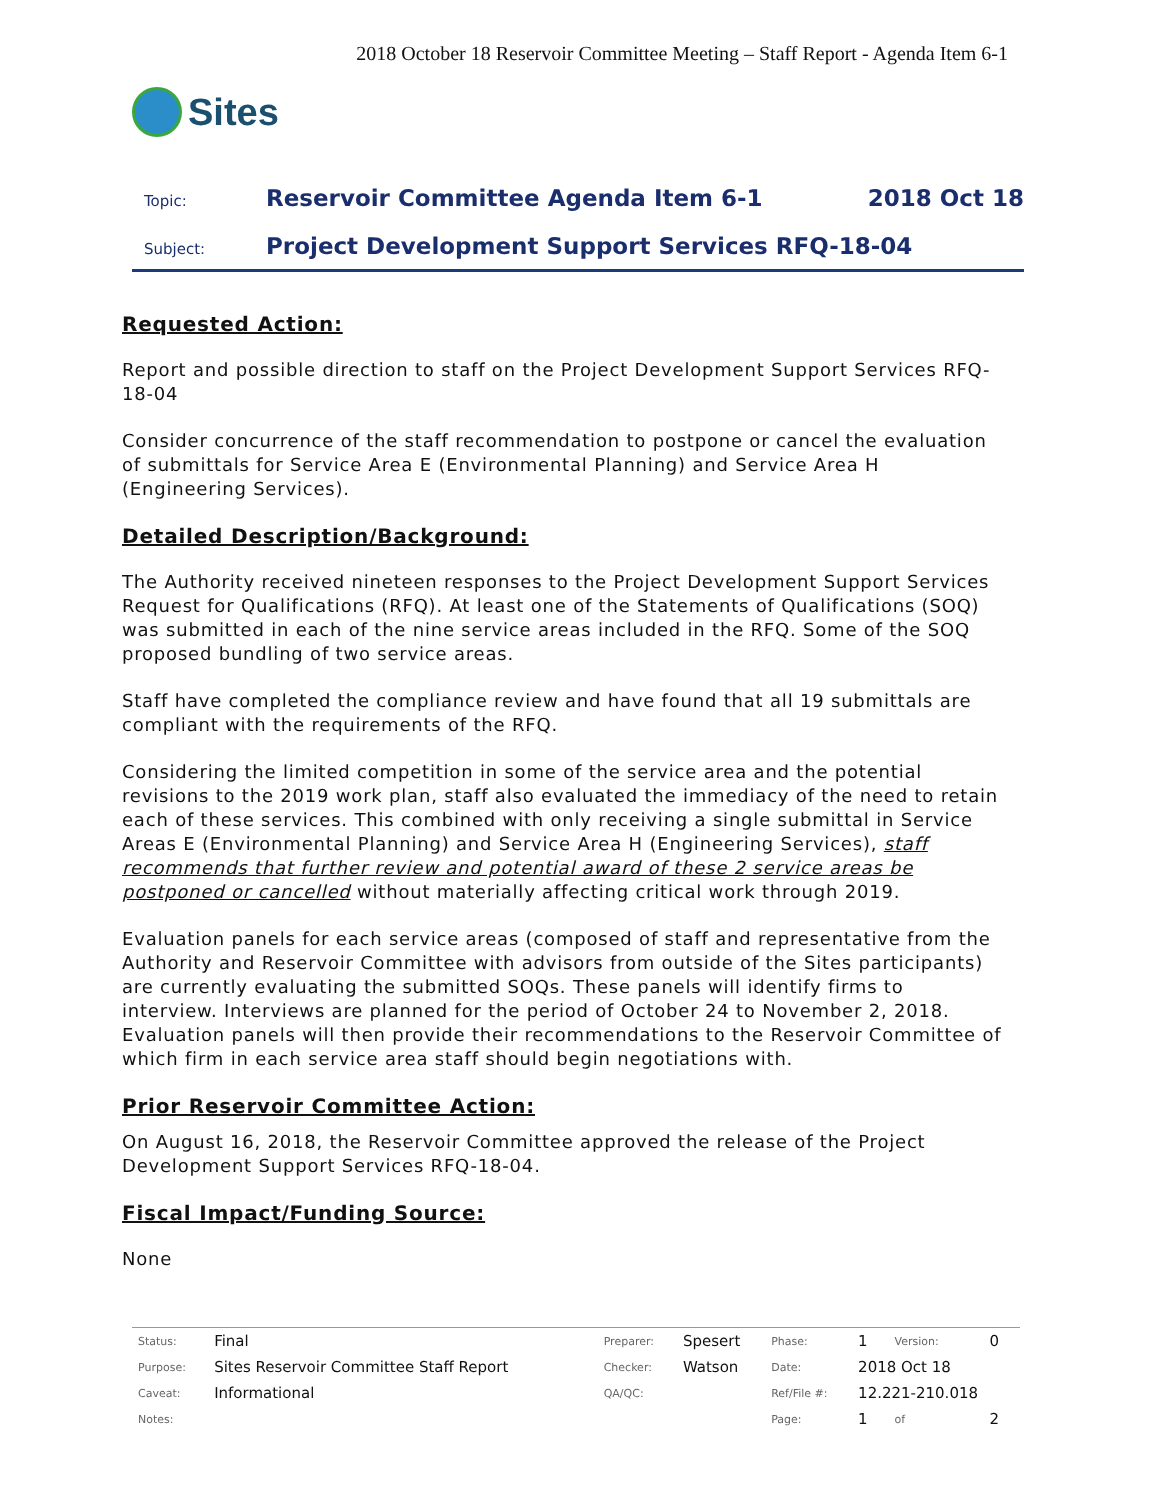2018 October 18 Reservoir Committee Meeting – Staff Report - Agenda Item 6-1
Sites
Topic:
Reservoir Committee Agenda Item 6-1
2018 Oct 18
Subject:
Project Development Support Services RFQ-18-04
Requested Action:
Report and possible direction to staff on the Project Development Support Services RFQ-18-04
Consider concurrence of the staff recommendation to postpone or cancel the evaluation of submittals for Service Area E (Environmental Planning) and Service Area H (Engineering Services).
Detailed Description/Background:
The Authority received nineteen responses to the Project Development Support Services Request for Qualifications (RFQ). At least one of the Statements of Qualifications (SOQ) was submitted in each of the nine service areas included in the RFQ. Some of the SOQ proposed bundling of two service areas.
Staff have completed the compliance review and have found that all 19 submittals are compliant with the requirements of the RFQ.
Considering the limited competition in some of the service area and the potential revisions to the 2019 work plan, staff also evaluated the immediacy of the need to retain each of these services. This combined with only receiving a single submittal in Service Areas E (Environmental Planning) and Service Area H (Engineering Services), staff recommends that further review and potential award of these 2 service areas be postponed or cancelled without materially affecting critical work through 2019.
Evaluation panels for each service areas (composed of staff and representative from the Authority and Reservoir Committee with advisors from outside of the Sites participants) are currently evaluating the submitted SOQs. These panels will identify firms to interview. Interviews are planned for the period of October 24 to November 2, 2018. Evaluation panels will then provide their recommendations to the Reservoir Committee of which firm in each service area staff should begin negotiations with.
Prior Reservoir Committee Action:
On August 16, 2018, the Reservoir Committee approved the release of the Project Development Support Services RFQ-18-04.
Fiscal Impact/Funding Source:
None
| Status: | Final | Preparer: | Spesert | Phase: | 1 | Version: | 0 |
| Purpose: | Sites Reservoir Committee Staff Report | Checker: | Watson | Date: | 2018 Oct 18 | | |
| Caveat: | Informational | QA/QC: | | Ref/File #: | 12.221-210.018 | | |
| Notes: | | | | Page: | 1 | of | 2 |